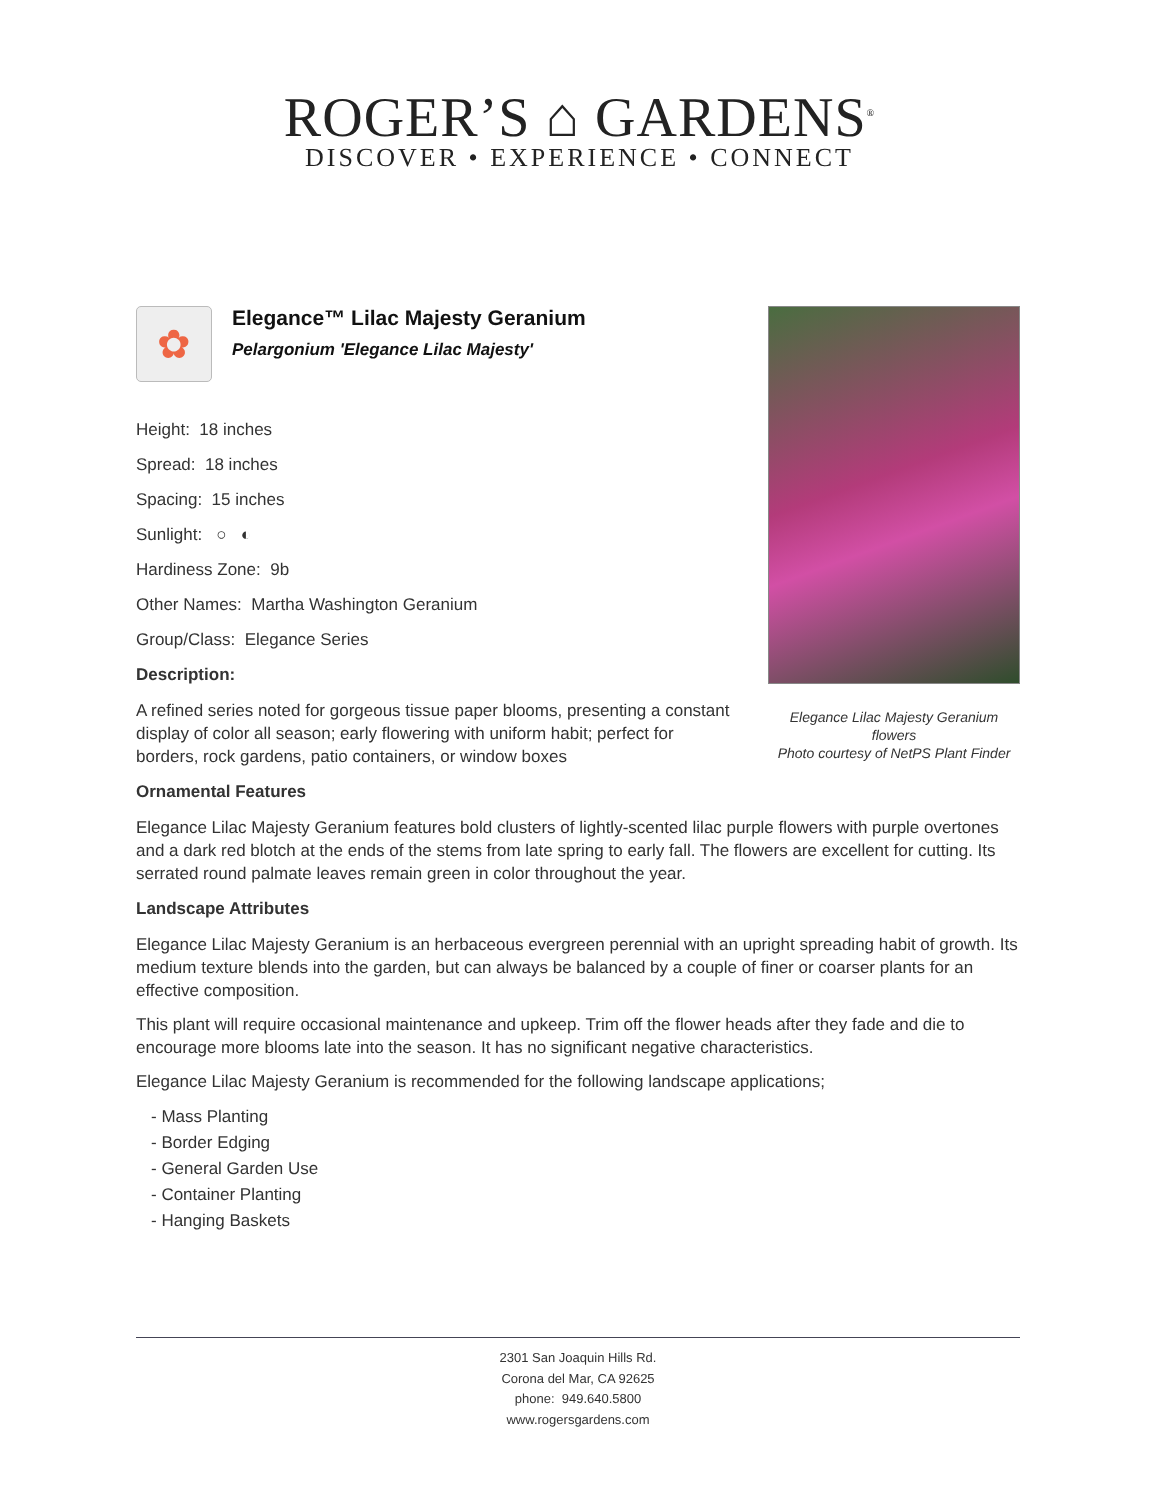ROGER’S ⌂ GARDENS<sup>®</sup>
DISCOVER • EXPERIENCE • CONNECT
Elegance Lilac Majesty Geranium flowers
Photo courtesy of NetPS Plant Finder
✿
Elegance™ Lilac Majesty Geranium
Pelargonium 'Elegance Lilac Majesty'
Height: 18 inches
Spread: 18 inches
Spacing: 15 inches
Sunlight: ○ ◐
Hardiness Zone: 9b
Other Names: Martha Washington Geranium
Group/Class: Elegance Series
Description:
A refined series noted for gorgeous tissue paper blooms, presenting a constant display of color all season; early flowering with uniform habit; perfect for borders, rock gardens, patio containers, or window boxes
Ornamental Features
Elegance Lilac Majesty Geranium features bold clusters of lightly-scented lilac purple flowers with purple overtones and a dark red blotch at the ends of the stems from late spring to early fall. The flowers are excellent for cutting. Its serrated round palmate leaves remain green in color throughout the year.
Landscape Attributes
Elegance Lilac Majesty Geranium is an herbaceous evergreen perennial with an upright spreading habit of growth. Its medium texture blends into the garden, but can always be balanced by a couple of finer or coarser plants for an effective composition.
This plant will require occasional maintenance and upkeep. Trim off the flower heads after they fade and die to encourage more blooms late into the season. It has no significant negative characteristics.
Elegance Lilac Majesty Geranium is recommended for the following landscape applications;
- Mass Planting
- Border Edging
- General Garden Use
- Container Planting
- Hanging Baskets
2301 San Joaquin Hills Rd.
Corona del Mar, CA 92625
phone: 949.640.5800
www.rogersgardens.com